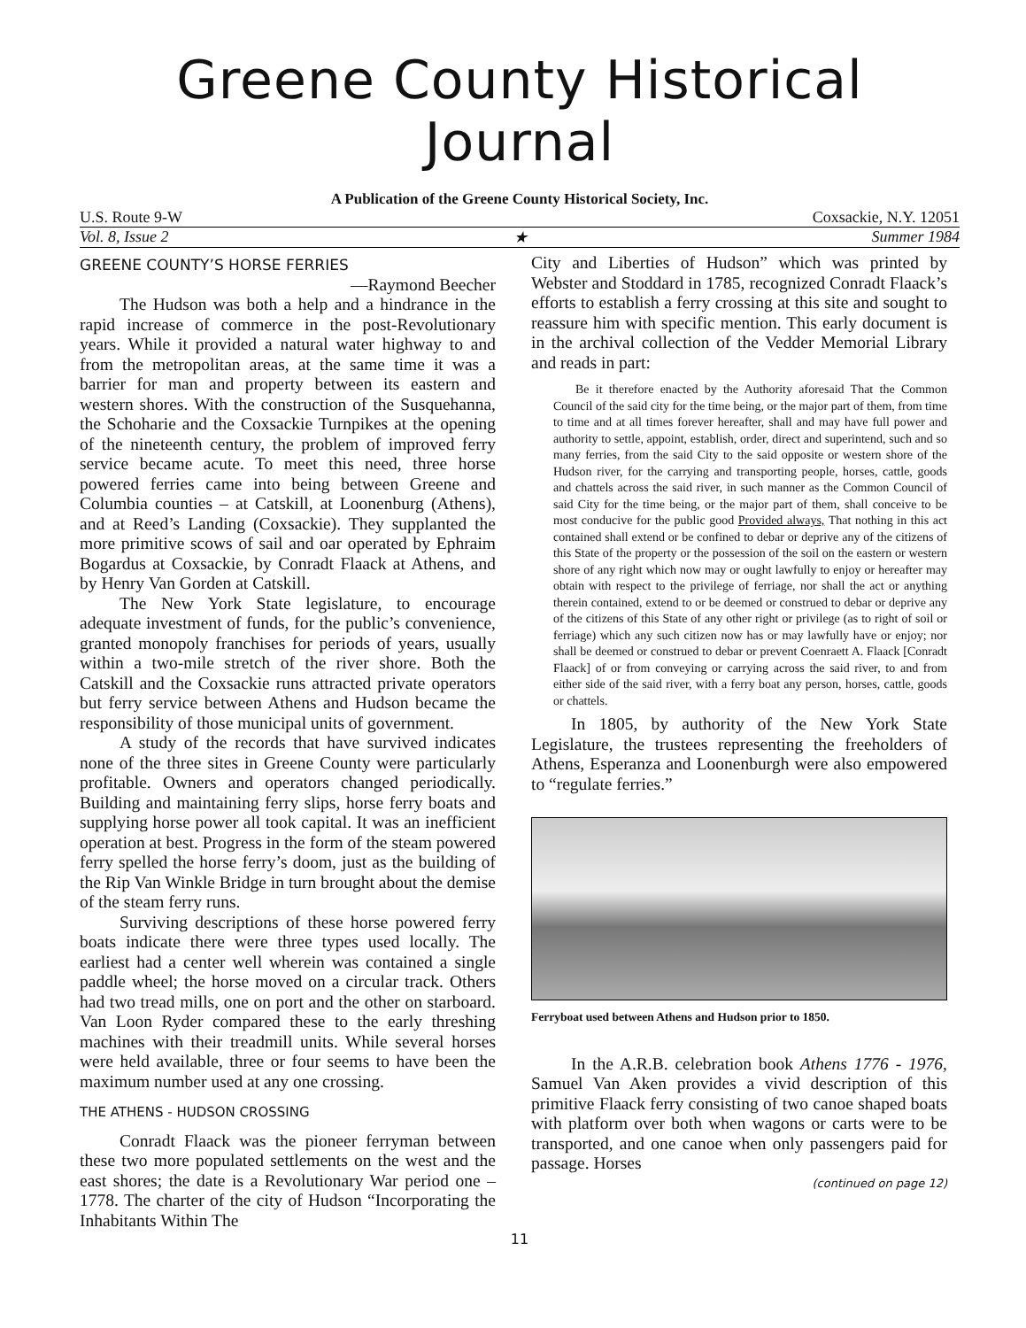Greene County Historical Journal
A Publication of the Greene County Historical Society, Inc.
U.S. Route 9-W Coxsackie, N.Y. 12051
Vol. 8, Issue 2 ★ Summer 1984
GREENE COUNTY’S HORSE FERRIES
—Raymond Beecher
The Hudson was both a help and a hindrance in the rapid increase of commerce in the post-Revolutionary years. While it provided a natural water highway to and from the metropolitan areas, at the same time it was a barrier for man and property between its eastern and western shores. With the construction of the Susquehanna, the Schoharie and the Coxsackie Turnpikes at the opening of the nineteenth century, the problem of improved ferry service became acute. To meet this need, three horse powered ferries came into being between Greene and Columbia counties – at Catskill, at Loonenburg (Athens), and at Reed’s Landing (Coxsackie). They supplanted the more primitive scows of sail and oar operated by Ephraim Bogardus at Coxsackie, by Conradt Flaack at Athens, and by Henry Van Gorden at Catskill.
The New York State legislature, to encourage adequate investment of funds, for the public’s convenience, granted monopoly franchises for periods of years, usually within a two-mile stretch of the river shore. Both the Catskill and the Coxsackie runs attracted private operators but ferry service between Athens and Hudson became the responsibility of those municipal units of government.
A study of the records that have survived indicates none of the three sites in Greene County were particularly profitable. Owners and operators changed periodically. Building and maintaining ferry slips, horse ferry boats and supplying horse power all took capital. It was an inefficient operation at best. Progress in the form of the steam powered ferry spelled the horse ferry’s doom, just as the building of the Rip Van Winkle Bridge in turn brought about the demise of the steam ferry runs.
Surviving descriptions of these horse powered ferry boats indicate there were three types used locally. The earliest had a center well wherein was contained a single paddle wheel; the horse moved on a circular track. Others had two tread mills, one on port and the other on starboard. Van Loon Ryder compared these to the early threshing machines with their treadmill units. While several horses were held available, three or four seems to have been the maximum number used at any one crossing.
THE ATHENS - HUDSON CROSSING
Conradt Flaack was the pioneer ferryman between these two more populated settlements on the west and the east shores; the date is a Revolutionary War period one – 1778. The charter of the city of Hudson “Incorporating the Inhabitants Within The
City and Liberties of Hudson” which was printed by Webster and Stoddard in 1785, recognized Conradt Flaack’s efforts to establish a ferry crossing at this site and sought to reassure him with specific mention. This early document is in the archival collection of the Vedder Memorial Library and reads in part:
Be it therefore enacted by the Authority aforesaid That the Common Council of the said city for the time being, or the major part of them, from time to time and at all times forever hereafter, shall and may have full power and authority to settle, appoint, establish, order, direct and superintend, such and so many ferries, from the said City to the said opposite or western shore of the Hudson river, for the carrying and transporting people, horses, cattle, goods and chattels across the said river, in such manner as the Common Council of said City for the time being, or the major part of them, shall conceive to be most conducive for the public good Provided always, That nothing in this act contained shall extend or be confined to debar or deprive any of the citizens of this State of the property or the possession of the soil on the eastern or western shore of any right which now may or ought lawfully to enjoy or hereafter may obtain with respect to the privilege of ferriage, nor shall the act or anything therein contained, extend to or be deemed or construed to debar or deprive any of the citizens of this State of any other right or privilege (as to right of soil or ferriage) which any such citizen now has or may lawfully have or enjoy; nor shall be deemed or construed to debar or prevent Coenraett A. Flaack [Conradt Flaack] of or from conveying or carrying across the said river, to and from either side of the said river, with a ferry boat any person, horses, cattle, goods or chattels.
In 1805, by authority of the New York State Legislature, the trustees representing the freeholders of Athens, Esperanza and Loonenburgh were also empowered to “regulate ferries.”
Ferryboat used between Athens and Hudson prior to 1850.
In the A.R.B. celebration book Athens 1776 - 1976, Samuel Van Aken provides a vivid description of this primitive Flaack ferry consisting of two canoe shaped boats with platform over both when wagons or carts were to be transported, and one canoe when only passengers paid for passage. Horses
(continued on page 12)
11